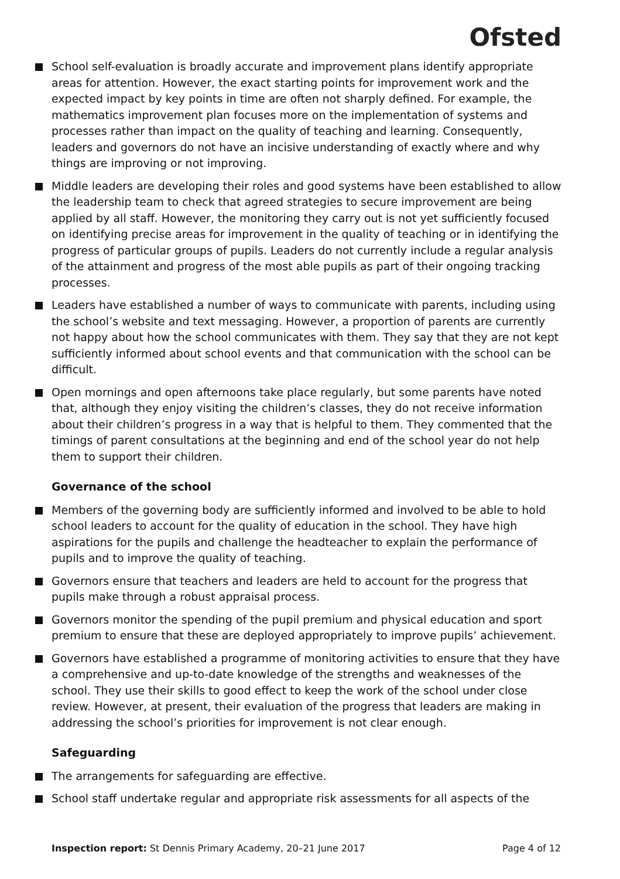Ofsted
School self-evaluation is broadly accurate and improvement plans identify appropriate areas for attention. However, the exact starting points for improvement work and the expected impact by key points in time are often not sharply defined. For example, the mathematics improvement plan focuses more on the implementation of systems and processes rather than impact on the quality of teaching and learning. Consequently, leaders and governors do not have an incisive understanding of exactly where and why things are improving or not improving.
Middle leaders are developing their roles and good systems have been established to allow the leadership team to check that agreed strategies to secure improvement are being applied by all staff. However, the monitoring they carry out is not yet sufficiently focused on identifying precise areas for improvement in the quality of teaching or in identifying the progress of particular groups of pupils. Leaders do not currently include a regular analysis of the attainment and progress of the most able pupils as part of their ongoing tracking processes.
Leaders have established a number of ways to communicate with parents, including using the school’s website and text messaging. However, a proportion of parents are currently not happy about how the school communicates with them. They say that they are not kept sufficiently informed about school events and that communication with the school can be difficult.
Open mornings and open afternoons take place regularly, but some parents have noted that, although they enjoy visiting the children’s classes, they do not receive information about their children’s progress in a way that is helpful to them. They commented that the timings of parent consultations at the beginning and end of the school year do not help them to support their children.
Governance of the school
Members of the governing body are sufficiently informed and involved to be able to hold school leaders to account for the quality of education in the school. They have high aspirations for the pupils and challenge the headteacher to explain the performance of pupils and to improve the quality of teaching.
Governors ensure that teachers and leaders are held to account for the progress that pupils make through a robust appraisal process.
Governors monitor the spending of the pupil premium and physical education and sport premium to ensure that these are deployed appropriately to improve pupils’ achievement.
Governors have established a programme of monitoring activities to ensure that they have a comprehensive and up-to-date knowledge of the strengths and weaknesses of the school. They use their skills to good effect to keep the work of the school under close review. However, at present, their evaluation of the progress that leaders are making in addressing the school’s priorities for improvement is not clear enough.
Safeguarding
The arrangements for safeguarding are effective.
School staff undertake regular and appropriate risk assessments for all aspects of the
Inspection report: St Dennis Primary Academy, 20–21 June 2017 Page 4 of 12